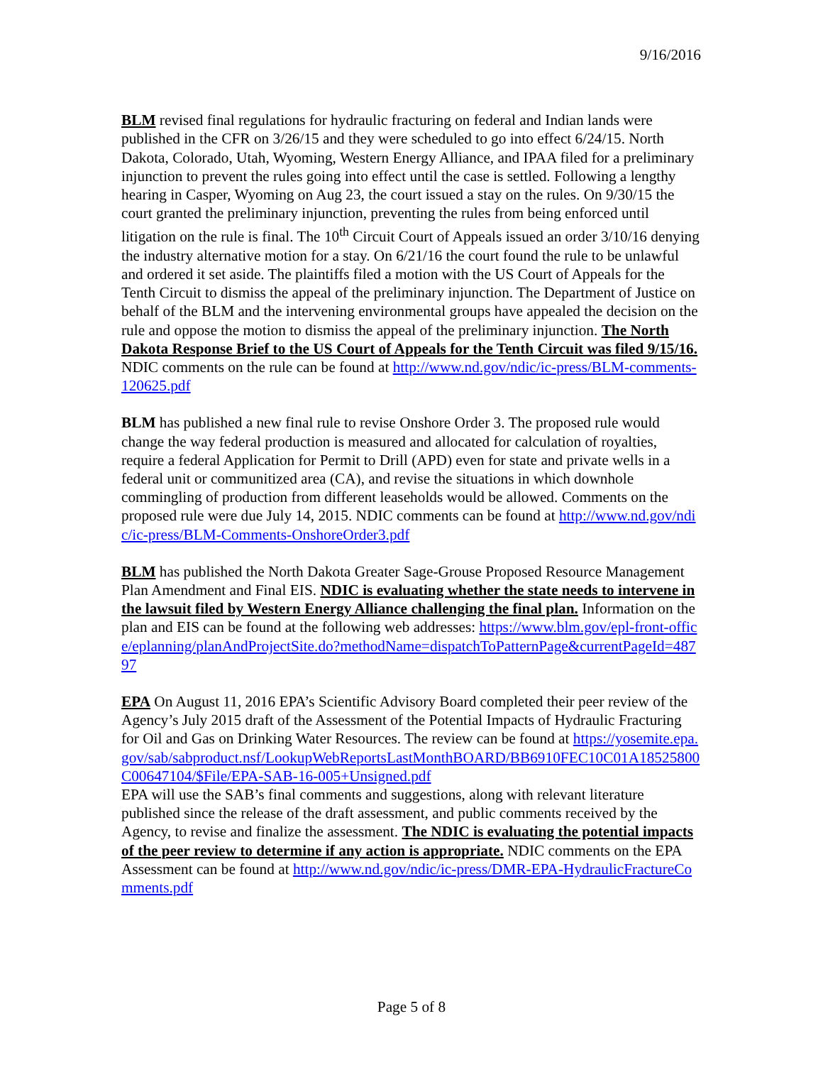9/16/2016
BLM revised final regulations for hydraulic fracturing on federal and Indian lands were published in the CFR on 3/26/15 and they were scheduled to go into effect 6/24/15. North Dakota, Colorado, Utah, Wyoming, Western Energy Alliance, and IPAA filed for a preliminary injunction to prevent the rules going into effect until the case is settled. Following a lengthy hearing in Casper, Wyoming on Aug 23, the court issued a stay on the rules. On 9/30/15 the court granted the preliminary injunction, preventing the rules from being enforced until litigation on the rule is final. The 10<sup>th</sup> Circuit Court of Appeals issued an order 3/10/16 denying the industry alternative motion for a stay. On 6/21/16 the court found the rule to be unlawful and ordered it set aside. The plaintiffs filed a motion with the US Court of Appeals for the Tenth Circuit to dismiss the appeal of the preliminary injunction. The Department of Justice on behalf of the BLM and the intervening environmental groups have appealed the decision on the rule and oppose the motion to dismiss the appeal of the preliminary injunction. The North Dakota Response Brief to the US Court of Appeals for the Tenth Circuit was filed 9/15/16. NDIC comments on the rule can be found at http://www.nd.gov/ndic/ic-press/BLM-comments-120625.pdf
BLM has published a new final rule to revise Onshore Order 3. The proposed rule would change the way federal production is measured and allocated for calculation of royalties, require a federal Application for Permit to Drill (APD) even for state and private wells in a federal unit or communitized area (CA), and revise the situations in which downhole commingling of production from different leaseholds would be allowed. Comments on the proposed rule were due July 14, 2015. NDIC comments can be found at http://www.nd.gov/ndic/ic-press/BLM-Comments-OnshoreOrder3.pdf
BLM has published the North Dakota Greater Sage-Grouse Proposed Resource Management Plan Amendment and Final EIS. NDIC is evaluating whether the state needs to intervene in the lawsuit filed by Western Energy Alliance challenging the final plan. Information on the plan and EIS can be found at the following web addresses: https://www.blm.gov/epl-front-office/eplanning/planAndProjectSite.do?methodName=dispatchToPatternPage&currentPageId=48797
EPA On August 11, 2016 EPA’s Scientific Advisory Board completed their peer review of the Agency’s July 2015 draft of the Assessment of the Potential Impacts of Hydraulic Fracturing for Oil and Gas on Drinking Water Resources. The review can be found at https://yosemite.epa.gov/sab/sabproduct.nsf/LookupWebReportsLastMonthBOARD/BB6910FEC10C01A18525800C00647104/$File/EPA-SAB-16-005+Unsigned.pdf
EPA will use the SAB’s final comments and suggestions, along with relevant literature published since the release of the draft assessment, and public comments received by the Agency, to revise and finalize the assessment. The NDIC is evaluating the potential impacts of the peer review to determine if any action is appropriate. NDIC comments on the EPA Assessment can be found at http://www.nd.gov/ndic/ic-press/DMR-EPA-HydraulicFractureComments.pdf
Page 5 of 8